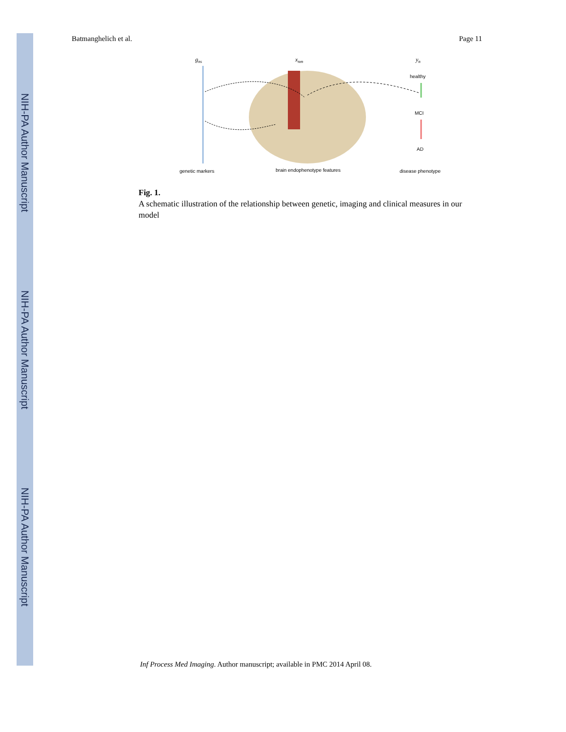NIH-PA Author Manuscript
NIH-PA Author Manuscript
NIH-PA Author Manuscript
Batmanghelich et al. Page 11
gns
xnm
yn
healthy
MCI
AD
genetic markers
brain endophenotype features
disease phenotype
Fig. 1.
A schematic illustration of the relationship between genetic, imaging and clinical measures in our model
Inf Process Med Imaging. Author manuscript; available in PMC 2014 April 08.